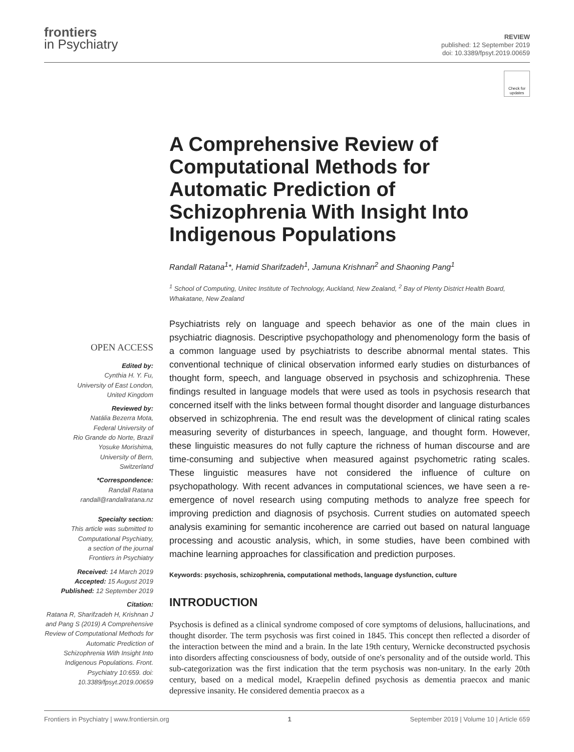frontiers
in Psychiatry
REVIEW
published: 12 September 2019
doi: 10.3389/fpsyt.2019.00659
Check for updates
A Comprehensive Review of Computational Methods for Automatic Prediction of Schizophrenia With Insight Into Indigenous Populations
Randall Ratana<sup>1</sup>*, Hamid Sharifzadeh<sup>1</sup>, Jamuna Krishnan<sup>2</sup> and Shaoning Pang<sup>1</sup>
<sup>1</sup> School of Computing, Unitec Institute of Technology, Auckland, New Zealand, <sup>2</sup> Bay of Plenty District Health Board, Whakatane, New Zealand
OPEN ACCESS
Edited by:
Cynthia H. Y. Fu,
University of East London,
United Kingdom
Reviewed by:
Natália Bezerra Mota,
Federal University of
Rio Grande do Norte, Brazil
Yosuke Morishima,
University of Bern,
Switzerland
*Correspondence:
Randall Ratana
randall@randallratana.nz
Specialty section:
This article was submitted to
Computational Psychiatry,
a section of the journal
Frontiers in Psychiatry
Received: 14 March 2019
Accepted: 15 August 2019
Published: 12 September 2019
Citation:
Ratana R, Sharifzadeh H, Krishnan J and Pang S (2019) A Comprehensive Review of Computational Methods for Automatic Prediction of Schizophrenia With Insight Into Indigenous Populations. Front. Psychiatry 10:659. doi: 10.3389/fpsyt.2019.00659
Psychiatrists rely on language and speech behavior as one of the main clues in psychiatric diagnosis. Descriptive psychopathology and phenomenology form the basis of a common language used by psychiatrists to describe abnormal mental states. This conventional technique of clinical observation informed early studies on disturbances of thought form, speech, and language observed in psychosis and schizophrenia. These findings resulted in language models that were used as tools in psychosis research that concerned itself with the links between formal thought disorder and language disturbances observed in schizophrenia. The end result was the development of clinical rating scales measuring severity of disturbances in speech, language, and thought form. However, these linguistic measures do not fully capture the richness of human discourse and are time-consuming and subjective when measured against psychometric rating scales. These linguistic measures have not considered the influence of culture on psychopathology. With recent advances in computational sciences, we have seen a re-emergence of novel research using computing methods to analyze free speech for improving prediction and diagnosis of psychosis. Current studies on automated speech analysis examining for semantic incoherence are carried out based on natural language processing and acoustic analysis, which, in some studies, have been combined with machine learning approaches for classification and prediction purposes.
Keywords: psychosis, schizophrenia, computational methods, language dysfunction, culture
INTRODUCTION
Psychosis is defined as a clinical syndrome composed of core symptoms of delusions, hallucinations, and thought disorder. The term psychosis was first coined in 1845. This concept then reflected a disorder of the interaction between the mind and a brain. In the late 19th century, Wernicke deconstructed psychosis into disorders affecting consciousness of body, outside of one's personality and of the outside world. This sub-categorization was the first indication that the term psychosis was non-unitary. In the early 20th century, based on a medical model, Kraepelin defined psychosis as dementia praecox and manic depressive insanity. He considered dementia praecox as a
Frontiers in Psychiatry | www.frontiersin.org 1 September 2019 | Volume 10 | Article 659